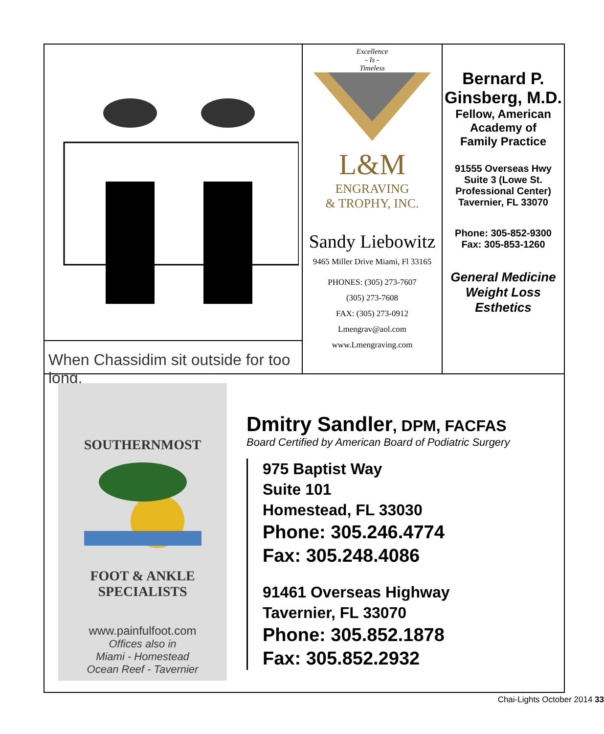When Chassidim sit outside for too long.
Excellence
- Is -
Timeless
L&M
ENGRAVING
& TROPHY, INC.
Sandy Liebowitz
9465 Miller Drive Miami, Fl 33165
PHONES: (305) 273-7607
(305) 273-7608
FAX: (305) 273-0912
Lmengrav@aol.com
www.Lmengraving.com
Bernard P.
Ginsberg, M.D.
Fellow, American
Academy of
Family Practice
91555 Overseas Hwy
Suite 3 (Lowe St.
Professional Center)
Tavernier, FL 33070
Phone: 305-852-9300
Fax: 305-853-1260
General Medicine
Weight Loss
Esthetics
SOUTHERNMOST
FOOT & ANKLE
SPECIALISTS
www.painfulfoot.com
Offices also in
Miami - Homestead
Ocean Reef - Tavernier
Dmitry Sandler, DPM, FACFAS
Board Certified by American Board of Podiatric Surgery
975 Baptist Way
Suite 101
Homestead, FL 33030
Phone: 305.246.4774
Fax: 305.248.4086
91461 Overseas Highway
Tavernier, FL 33070
Phone: 305.852.1878
Fax: 305.852.2932
Chai-Lights October 2014 33